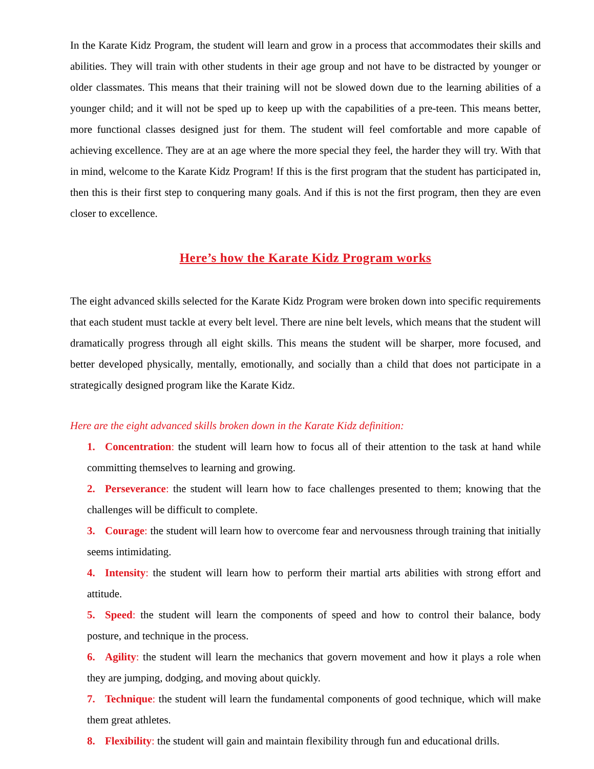In the Karate Kidz Program, the student will learn and grow in a process that accommodates their skills and abilities. They will train with other students in their age group and not have to be distracted by younger or older classmates. This means that their training will not be slowed down due to the learning abilities of a younger child; and it will not be sped up to keep up with the capabilities of a pre-teen. This means better, more functional classes designed just for them. The student will feel comfortable and more capable of achieving excellence. They are at an age where the more special they feel, the harder they will try. With that in mind, welcome to the Karate Kidz Program! If this is the first program that the student has participated in, then this is their first step to conquering many goals. And if this is not the first program, then they are even closer to excellence.
Here’s how the Karate Kidz Program works
The eight advanced skills selected for the Karate Kidz Program were broken down into specific requirements that each student must tackle at every belt level. There are nine belt levels, which means that the student will dramatically progress through all eight skills. This means the student will be sharper, more focused, and better developed physically, mentally, emotionally, and socially than a child that does not participate in a strategically designed program like the Karate Kidz.
Here are the eight advanced skills broken down in the Karate Kidz definition:
1. Concentration: the student will learn how to focus all of their attention to the task at hand while committing themselves to learning and growing.
2. Perseverance: the student will learn how to face challenges presented to them; knowing that the challenges will be difficult to complete.
3. Courage: the student will learn how to overcome fear and nervousness through training that initially seems intimidating.
4. Intensity: the student will learn how to perform their martial arts abilities with strong effort and attitude.
5. Speed: the student will learn the components of speed and how to control their balance, body posture, and technique in the process.
6. Agility: the student will learn the mechanics that govern movement and how it plays a role when they are jumping, dodging, and moving about quickly.
7. Technique: the student will learn the fundamental components of good technique, which will make them great athletes.
8. Flexibility: the student will gain and maintain flexibility through fun and educational drills.